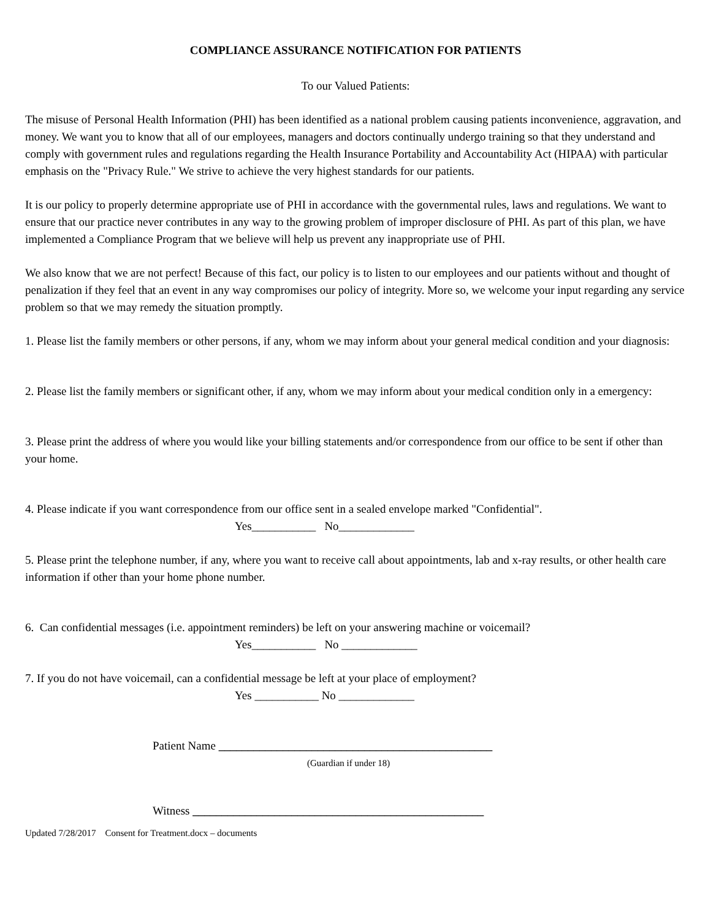COMPLIANCE ASSURANCE NOTIFICATION FOR PATIENTS
To our Valued Patients:
The misuse of Personal Health Information (PHI) has been identified as a national problem causing patients inconvenience, aggravation, and money. We want you to know that all of our employees, managers and doctors continually undergo training so that they understand and comply with government rules and regulations regarding the Health Insurance Portability and Accountability Act (HIPAA) with particular emphasis on the "Privacy Rule." We strive to achieve the very highest standards for our patients.
It is our policy to properly determine appropriate use of PHI in accordance with the governmental rules, laws and regulations. We want to ensure that our practice never contributes in any way to the growing problem of improper disclosure of PHI. As part of this plan, we have implemented a Compliance Program that we believe will help us prevent any inappropriate use of PHI.
We also know that we are not perfect! Because of this fact, our policy is to listen to our employees and our patients without and thought of penalization if they feel that an event in any way compromises our policy of integrity. More so, we welcome your input regarding any service problem so that we may remedy the situation promptly.
1. Please list the family members or other persons, if any, whom we may inform about your general medical condition and your diagnosis:
2. Please list the family members or significant other, if any, whom we may inform about your medical condition only in a emergency:
3. Please print the address of where you would like your billing statements and/or correspondence from our office to be sent if other than your home.
4. Please indicate if you want correspondence from our office sent in a sealed envelope marked "Confidential".
Yes___________ No_____________
5. Please print the telephone number, if any, where you want to receive call about appointments, lab and x-ray results, or other health care information if other than your home phone number.
6. Can confidential messages (i.e. appointment reminders) be left on your answering machine or voicemail?
Yes___________ No _____________
7. If you do not have voicemail, can a confidential message be left at your place of employment?
Yes ___________ No _____________
Patient Name _______________________________________________
(Guardian if under 18)
Witness __________________________________________________
Updated 7/28/2017 Consent for Treatment.docx – documents